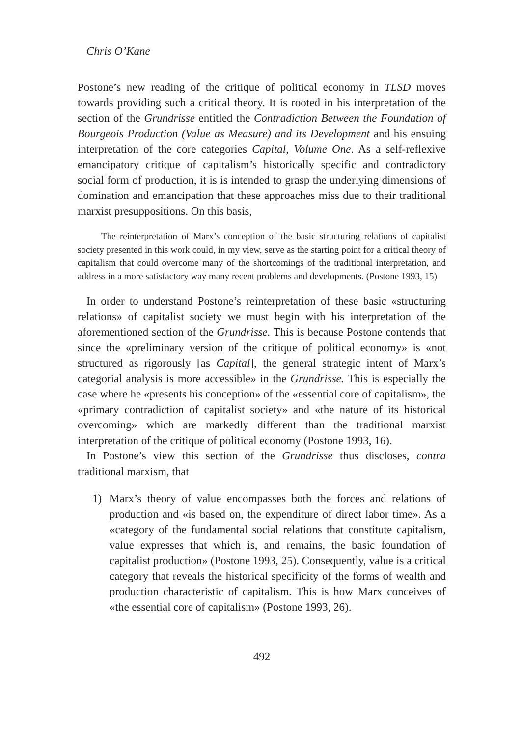Chris O’Kane
Postone’s new reading of the critique of political economy in TLSD moves towards providing such a critical theory. It is rooted in his interpretation of the section of the Grundrisse entitled the Contradiction Between the Foundation of Bourgeois Production (Value as Measure) and its Development and his ensuing interpretation of the core categories Capital, Volume One. As a self-reflexive emancipatory critique of capitalism’s historically specific and contradictory social form of production, it is is intended to grasp the underlying dimensions of domination and emancipation that these approaches miss due to their traditional marxist presuppositions. On this basis,
The reinterpretation of Marx’s conception of the basic structuring relations of capitalist society presented in this work could, in my view, serve as the starting point for a critical theory of capitalism that could overcome many of the shortcomings of the traditional interpretation, and address in a more satisfactory way many recent problems and developments. (Postone 1993, 15)
In order to understand Postone’s reinterpretation of these basic «structuring relations» of capitalist society we must begin with his interpretation of the aforementioned section of the Grundrisse. This is because Postone contends that since the «preliminary version of the critique of political economy» is «not structured as rigorously [as Capital], the general strategic intent of Marx’s categorial analysis is more accessible» in the Grundrisse. This is especially the case where he «presents his conception» of the «essential core of capitalism», the «primary contradiction of capitalist society» and «the nature of its historical overcoming» which are markedly different than the traditional marxist interpretation of the critique of political economy (Postone 1993, 16).
In Postone’s view this section of the Grundrisse thus discloses, contra traditional marxism, that
1) Marx’s theory of value encompasses both the forces and relations of production and «is based on, the expenditure of direct labor time». As a «category of the fundamental social relations that constitute capitalism, value expresses that which is, and remains, the basic foundation of capitalist production» (Postone 1993, 25). Consequently, value is a critical category that reveals the historical specificity of the forms of wealth and production characteristic of capitalism. This is how Marx conceives of «the essential core of capitalism» (Postone 1993, 26).
492